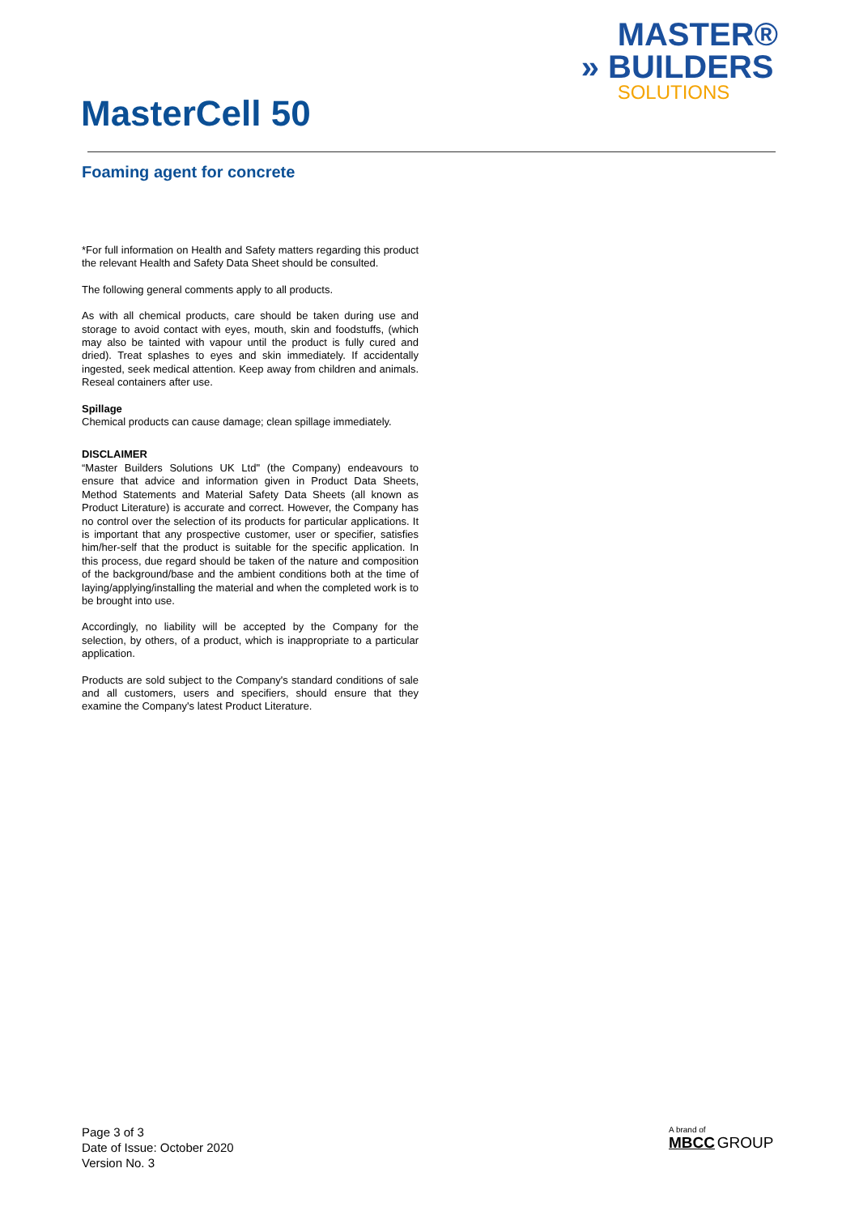MASTER®
» BUILDERS
SOLUTIONS
MasterCell 50
Foaming agent for concrete
*For full information on Health and Safety matters regarding this product the relevant Health and Safety Data Sheet should be consulted.
The following general comments apply to all products.
As with all chemical products, care should be taken during use and storage to avoid contact with eyes, mouth, skin and foodstuffs, (which may also be tainted with vapour until the product is fully cured and dried). Treat splashes to eyes and skin immediately. If accidentally ingested, seek medical attention. Keep away from children and animals. Reseal containers after use.
Spillage
Chemical products can cause damage; clean spillage immediately.
DISCLAIMER
“Master Builders Solutions UK Ltd" (the Company) endeavours to ensure that advice and information given in Product Data Sheets, Method Statements and Material Safety Data Sheets (all known as Product Literature) is accurate and correct. However, the Company has no control over the selection of its products for particular applications. It is important that any prospective customer, user or specifier, satisfies him/her-self that the product is suitable for the specific application. In this process, due regard should be taken of the nature and composition of the background/base and the ambient conditions both at the time of laying/applying/installing the material and when the completed work is to be brought into use.
Accordingly, no liability will be accepted by the Company for the selection, by others, of a product, which is inappropriate to a particular application.
Products are sold subject to the Company's standard conditions of sale and all customers, users and specifiers, should ensure that they examine the Company's latest Product Literature.
Page 3 of 3
Date of Issue: October 2020
Version No. 3
A brand of
MBCC GROUP